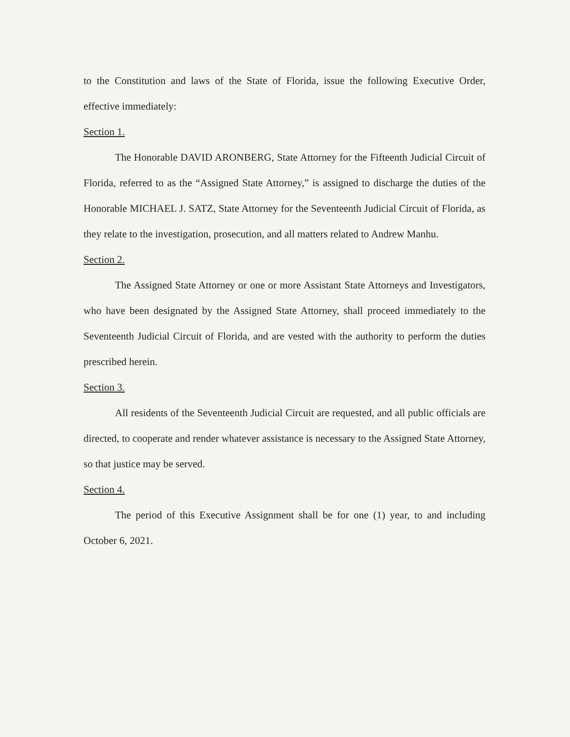to the Constitution and laws of the State of Florida, issue the following Executive Order, effective immediately:
Section 1.
The Honorable DAVID ARONBERG, State Attorney for the Fifteenth Judicial Circuit of Florida, referred to as the “Assigned State Attorney,” is assigned to discharge the duties of the Honorable MICHAEL J. SATZ, State Attorney for the Seventeenth Judicial Circuit of Florida, as they relate to the investigation, prosecution, and all matters related to Andrew Manhu.
Section 2.
The Assigned State Attorney or one or more Assistant State Attorneys and Investigators, who have been designated by the Assigned State Attorney, shall proceed immediately to the Seventeenth Judicial Circuit of Florida, and are vested with the authority to perform the duties prescribed herein.
Section 3.
All residents of the Seventeenth Judicial Circuit are requested, and all public officials are directed, to cooperate and render whatever assistance is necessary to the Assigned State Attorney, so that justice may be served.
Section 4.
The period of this Executive Assignment shall be for one (1) year, to and including October 6, 2021.